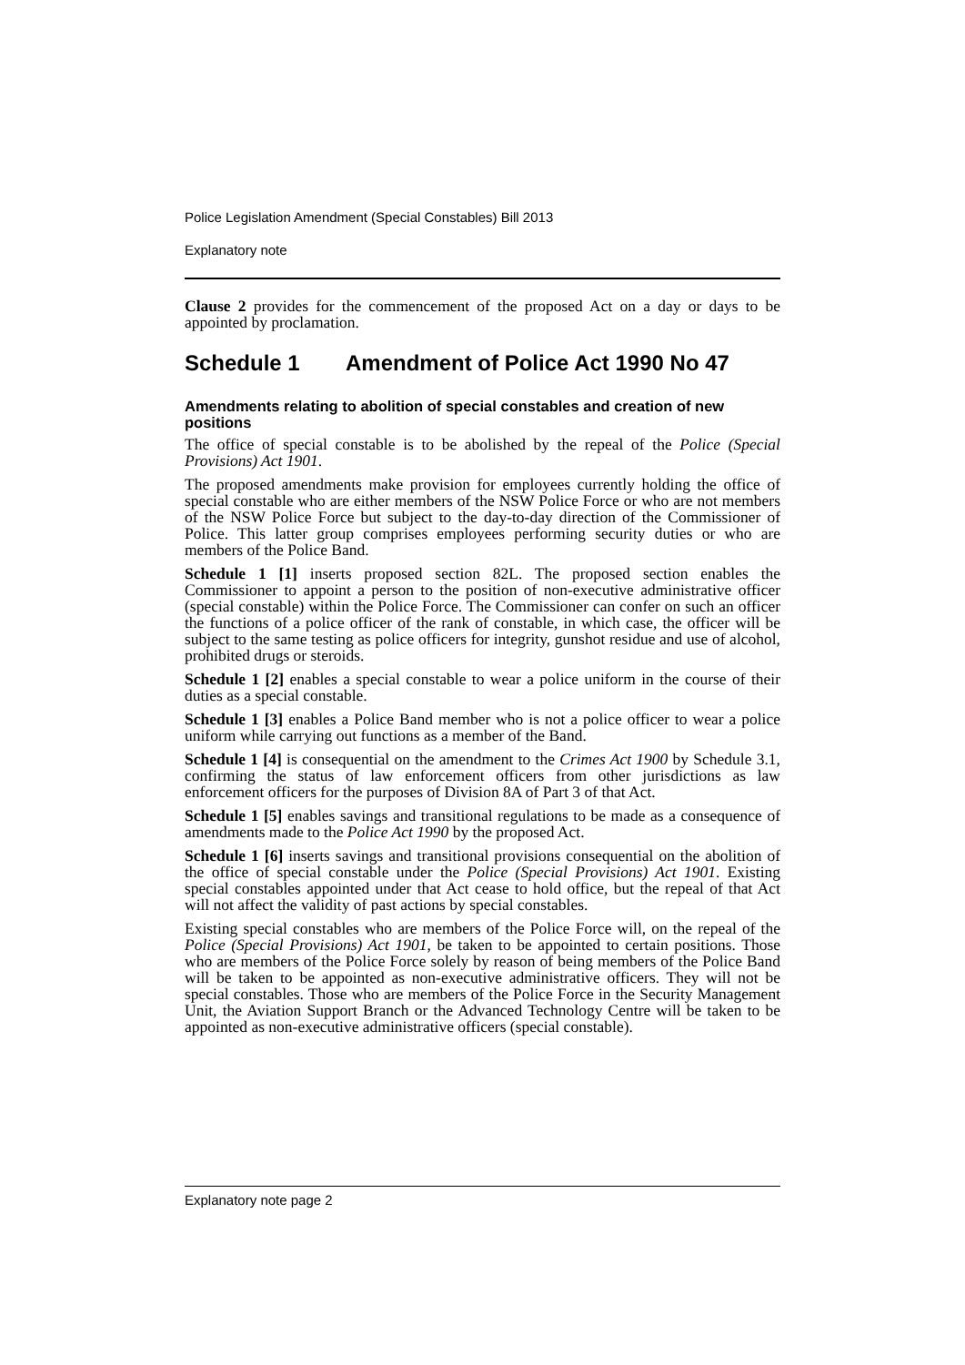Police Legislation Amendment (Special Constables) Bill 2013
Explanatory note
Clause 2 provides for the commencement of the proposed Act on a day or days to be appointed by proclamation.
Schedule 1 Amendment of Police Act 1990 No 47
Amendments relating to abolition of special constables and creation of new positions
The office of special constable is to be abolished by the repeal of the Police (Special Provisions) Act 1901.
The proposed amendments make provision for employees currently holding the office of special constable who are either members of the NSW Police Force or who are not members of the NSW Police Force but subject to the day-to-day direction of the Commissioner of Police. This latter group comprises employees performing security duties or who are members of the Police Band.
Schedule 1 [1] inserts proposed section 82L. The proposed section enables the Commissioner to appoint a person to the position of non-executive administrative officer (special constable) within the Police Force. The Commissioner can confer on such an officer the functions of a police officer of the rank of constable, in which case, the officer will be subject to the same testing as police officers for integrity, gunshot residue and use of alcohol, prohibited drugs or steroids.
Schedule 1 [2] enables a special constable to wear a police uniform in the course of their duties as a special constable.
Schedule 1 [3] enables a Police Band member who is not a police officer to wear a police uniform while carrying out functions as a member of the Band.
Schedule 1 [4] is consequential on the amendment to the Crimes Act 1900 by Schedule 3.1, confirming the status of law enforcement officers from other jurisdictions as law enforcement officers for the purposes of Division 8A of Part 3 of that Act.
Schedule 1 [5] enables savings and transitional regulations to be made as a consequence of amendments made to the Police Act 1990 by the proposed Act.
Schedule 1 [6] inserts savings and transitional provisions consequential on the abolition of the office of special constable under the Police (Special Provisions) Act 1901. Existing special constables appointed under that Act cease to hold office, but the repeal of that Act will not affect the validity of past actions by special constables.
Existing special constables who are members of the Police Force will, on the repeal of the Police (Special Provisions) Act 1901, be taken to be appointed to certain positions. Those who are members of the Police Force solely by reason of being members of the Police Band will be taken to be appointed as non-executive administrative officers. They will not be special constables. Those who are members of the Police Force in the Security Management Unit, the Aviation Support Branch or the Advanced Technology Centre will be taken to be appointed as non-executive administrative officers (special constable).
Explanatory note page 2